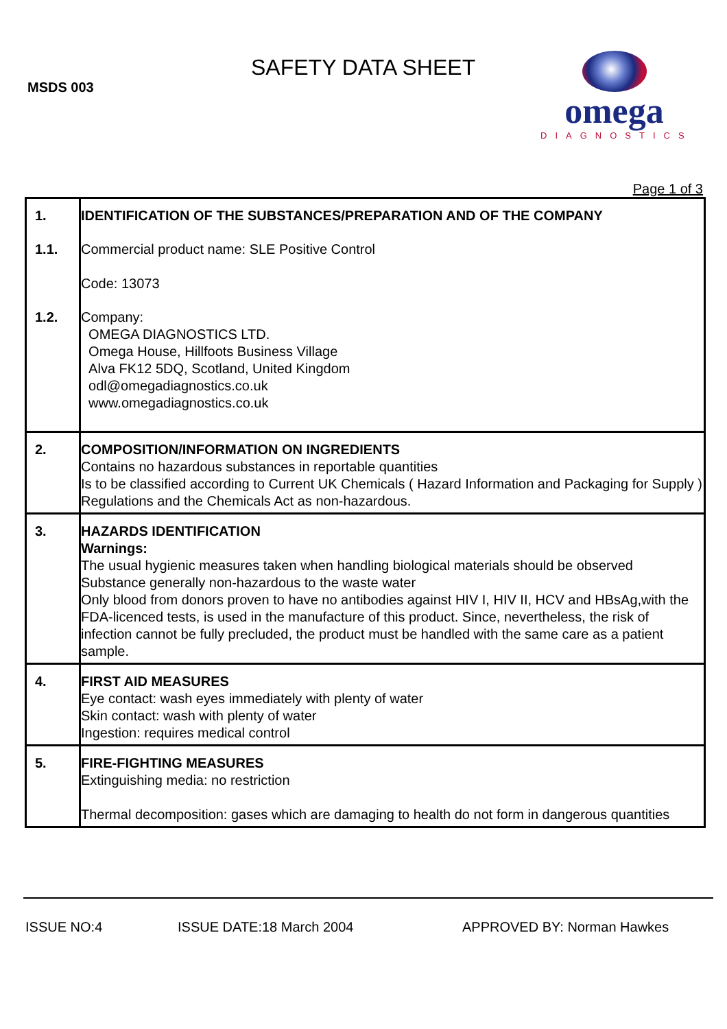MSDS 003
SAFETY DATA SHEET
omega
DIAGNOSTICS
Page 1 of 3
| 1. | IDENTIFICATION OF THE SUBSTANCES/PREPARATION AND OF THE COMPANY |
| 1.1. | Commercial product name: SLE Positive Control Code: 13073 |
| 1.2. | Company: OMEGA DIAGNOSTICS LTD. Omega House, Hillfoots Business Village Alva FK12 5DQ, Scotland, United Kingdom odl@omegadiagnostics.co.uk www.omegadiagnostics.co.uk |
| 2. | COMPOSITION/INFORMATION ON INGREDIENTS Contains no hazardous substances in reportable quantities Is to be classified according to Current UK Chemicals ( Hazard Information and Packaging for Supply ) Regulations and the Chemicals Act as non-hazardous. |
| 3. | HAZARDS IDENTIFICATION Warnings: The usual hygienic measures taken when handling biological materials should be observed Substance generally non-hazardous to the waste water Only blood from donors proven to have no antibodies against HIV I, HIV II, HCV and HBsAg,with the FDA-licenced tests, is used in the manufacture of this product. Since, nevertheless, the risk of infection cannot be fully precluded, the product must be handled with the same care as a patient sample. |
| 4. | FIRST AID MEASURES Eye contact: wash eyes immediately with plenty of water Skin contact: wash with plenty of water Ingestion: requires medical control |
| 5. | FIRE-FIGHTING MEASURES Extinguishing media: no restriction Thermal decomposition: gases which are damaging to health do not form in dangerous quantities |
ISSUE NO:4 ISSUE DATE:18 March 2004 APPROVED BY: Norman Hawkes